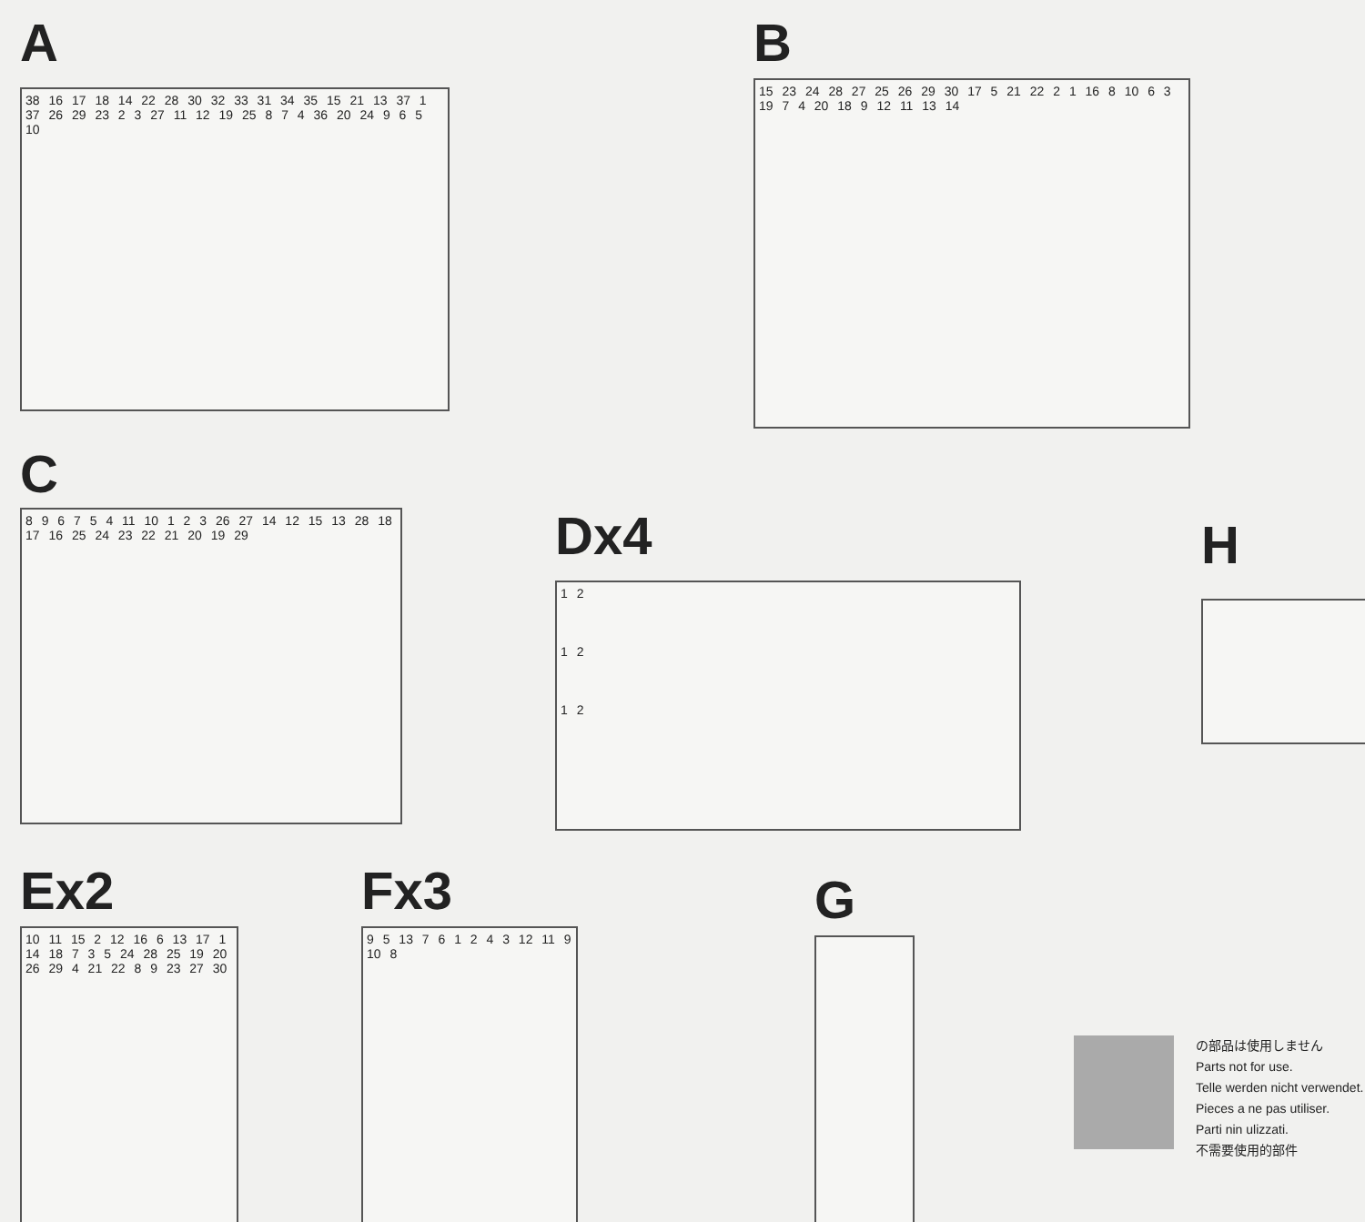A
38 16 17 18 14 22 28 30 32 33 31 34 35 15 21 13 37 1 37 26 29 23 2 3 27 11 12 19 25 8 7 4 36 20 24 9 6 5 10
B
15 23 24 28 27 25 26 29 30 17 5 21 22 2 1 16 8 10 6 3 19 7 4 20 18 9 12 11 13 14
C
8 9 6 7 5 4 11 10 1 2 3 26 27 14 12 15 13 28 18 17 16 25 24 23 22 21 20 19 29
Dx4
1 2
1 2
1 2
H
Ex2
10 11 15 2 12 16 6 13 17 1 14 18 7 3 5 24 28 25 19 20 26 29 4 21 22 8 9 23 27 30
Fx3
9 5 13 7 6 1 2 4 3 12 11 9 10 8
G
の部品は使用しません
Parts not for use.
Telle werden nicht verwendet.
Pieces a ne pas utiliser.
Parti nin ulizzati.
不需要使用的部件